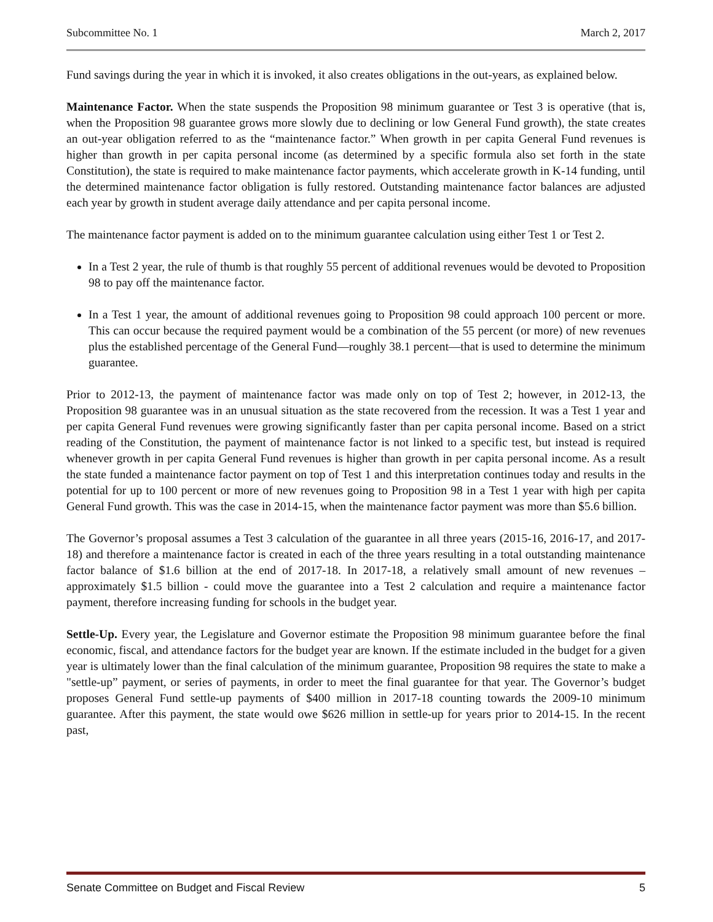Subcommittee No. 1 March 2, 2017
Fund savings during the year in which it is invoked, it also creates obligations in the out-years, as explained below.
Maintenance Factor. When the state suspends the Proposition 98 minimum guarantee or Test 3 is operative (that is, when the Proposition 98 guarantee grows more slowly due to declining or low General Fund growth), the state creates an out-year obligation referred to as the “maintenance factor.” When growth in per capita General Fund revenues is higher than growth in per capita personal income (as determined by a specific formula also set forth in the state Constitution), the state is required to make maintenance factor payments, which accelerate growth in K-14 funding, until the determined maintenance factor obligation is fully restored. Outstanding maintenance factor balances are adjusted each year by growth in student average daily attendance and per capita personal income.
The maintenance factor payment is added on to the minimum guarantee calculation using either Test 1 or Test 2.
In a Test 2 year, the rule of thumb is that roughly 55 percent of additional revenues would be devoted to Proposition 98 to pay off the maintenance factor.
In a Test 1 year, the amount of additional revenues going to Proposition 98 could approach 100 percent or more. This can occur because the required payment would be a combination of the 55 percent (or more) of new revenues plus the established percentage of the General Fund—roughly 38.1 percent—that is used to determine the minimum guarantee.
Prior to 2012-13, the payment of maintenance factor was made only on top of Test 2; however, in 2012-13, the Proposition 98 guarantee was in an unusual situation as the state recovered from the recession. It was a Test 1 year and per capita General Fund revenues were growing significantly faster than per capita personal income. Based on a strict reading of the Constitution, the payment of maintenance factor is not linked to a specific test, but instead is required whenever growth in per capita General Fund revenues is higher than growth in per capita personal income. As a result the state funded a maintenance factor payment on top of Test 1 and this interpretation continues today and results in the potential for up to 100 percent or more of new revenues going to Proposition 98 in a Test 1 year with high per capita General Fund growth. This was the case in 2014-15, when the maintenance factor payment was more than $5.6 billion.
The Governor’s proposal assumes a Test 3 calculation of the guarantee in all three years (2015-16, 2016-17, and 2017-18) and therefore a maintenance factor is created in each of the three years resulting in a total outstanding maintenance factor balance of $1.6 billion at the end of 2017-18. In 2017-18, a relatively small amount of new revenues – approximately $1.5 billion - could move the guarantee into a Test 2 calculation and require a maintenance factor payment, therefore increasing funding for schools in the budget year.
Settle-Up. Every year, the Legislature and Governor estimate the Proposition 98 minimum guarantee before the final economic, fiscal, and attendance factors for the budget year are known. If the estimate included in the budget for a given year is ultimately lower than the final calculation of the minimum guarantee, Proposition 98 requires the state to make a "settle-up” payment, or series of payments, in order to meet the final guarantee for that year. The Governor’s budget proposes General Fund settle-up payments of $400 million in 2017-18 counting towards the 2009-10 minimum guarantee. After this payment, the state would owe $626 million in settle-up for years prior to 2014-15. In the recent past,
Senate Committee on Budget and Fiscal Review 5